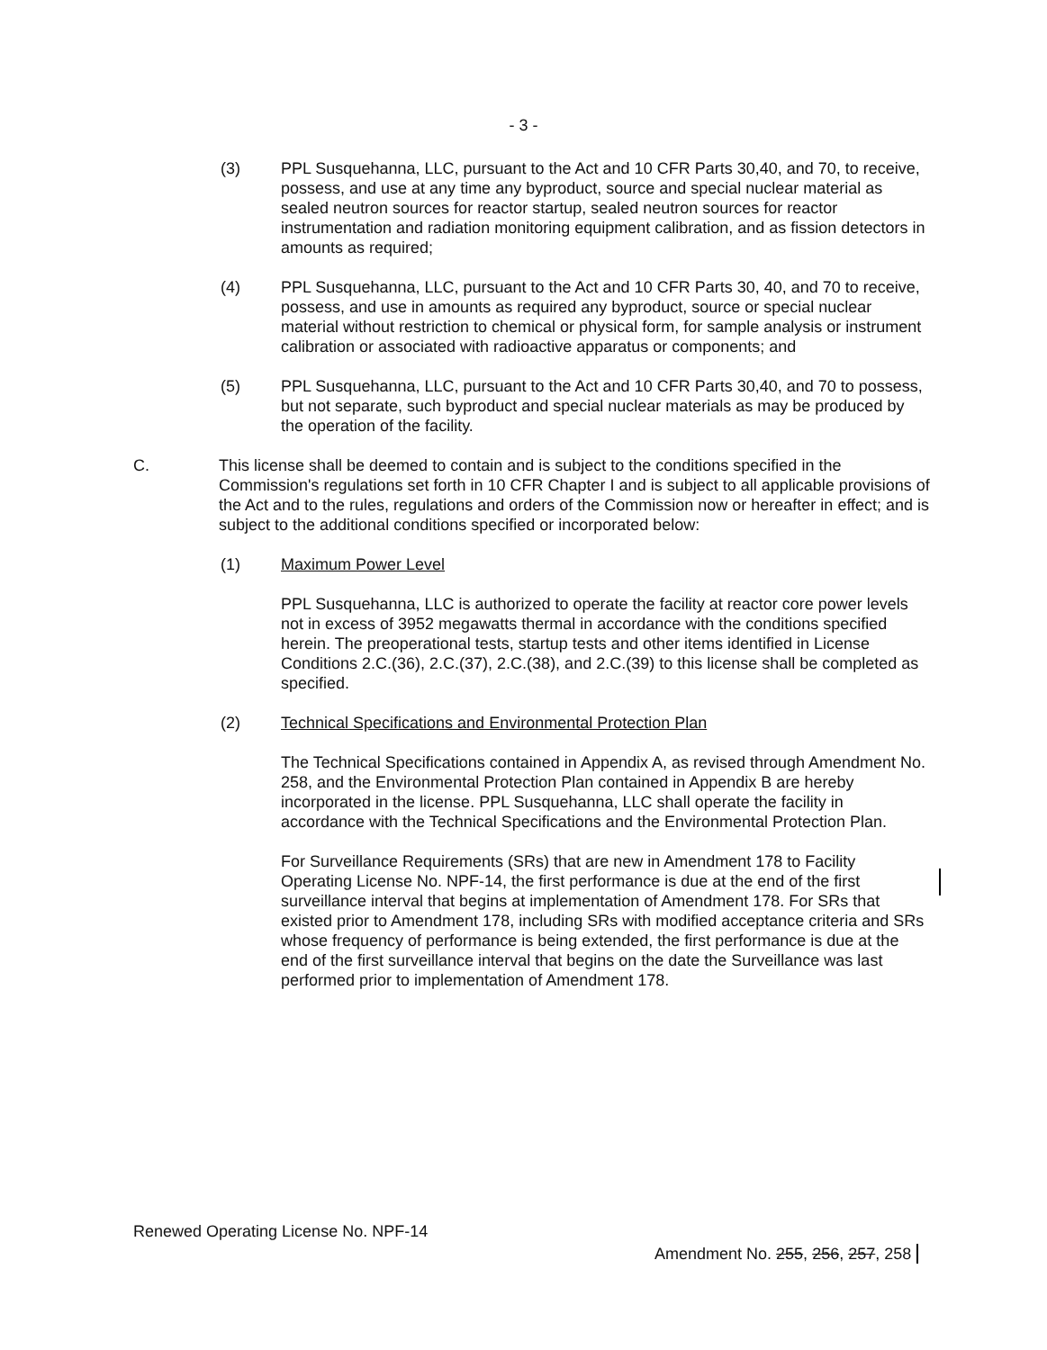- 3 -
(3) PPL Susquehanna, LLC, pursuant to the Act and 10 CFR Parts 30,40, and 70, to receive, possess, and use at any time any byproduct, source and special nuclear material as sealed neutron sources for reactor startup, sealed neutron sources for reactor instrumentation and radiation monitoring equipment calibration, and as fission detectors in amounts as required;
(4) PPL Susquehanna, LLC, pursuant to the Act and 10 CFR Parts 30, 40, and 70 to receive, possess, and use in amounts as required any byproduct, source or special nuclear material without restriction to chemical or physical form, for sample analysis or instrument calibration or associated with radioactive apparatus or components; and
(5) PPL Susquehanna, LLC, pursuant to the Act and 10 CFR Parts 30,40, and 70 to possess, but not separate, such byproduct and special nuclear materials as may be produced by the operation of the facility.
C. This license shall be deemed to contain and is subject to the conditions specified in the Commission's regulations set forth in 10 CFR Chapter I and is subject to all applicable provisions of the Act and to the rules, regulations and orders of the Commission now or hereafter in effect; and is subject to the additional conditions specified or incorporated below:
(1) Maximum Power Level
PPL Susquehanna, LLC is authorized to operate the facility at reactor core power levels not in excess of 3952 megawatts thermal in accordance with the conditions specified herein. The preoperational tests, startup tests and other items identified in License Conditions 2.C.(36), 2.C.(37), 2.C.(38), and 2.C.(39) to this license shall be completed as specified.
(2) Technical Specifications and Environmental Protection Plan
The Technical Specifications contained in Appendix A, as revised through Amendment No. 258, and the Environmental Protection Plan contained in Appendix B are hereby incorporated in the license. PPL Susquehanna, LLC shall operate the facility in accordance with the Technical Specifications and the Environmental Protection Plan.
For Surveillance Requirements (SRs) that are new in Amendment 178 to Facility Operating License No. NPF-14, the first performance is due at the end of the first surveillance interval that begins at implementation of Amendment 178. For SRs that existed prior to Amendment 178, including SRs with modified acceptance criteria and SRs whose frequency of performance is being extended, the first performance is due at the end of the first surveillance interval that begins on the date the Surveillance was last performed prior to implementation of Amendment 178.
Renewed Operating License No. NPF-14
Amendment No. 255, 256, 257, 258